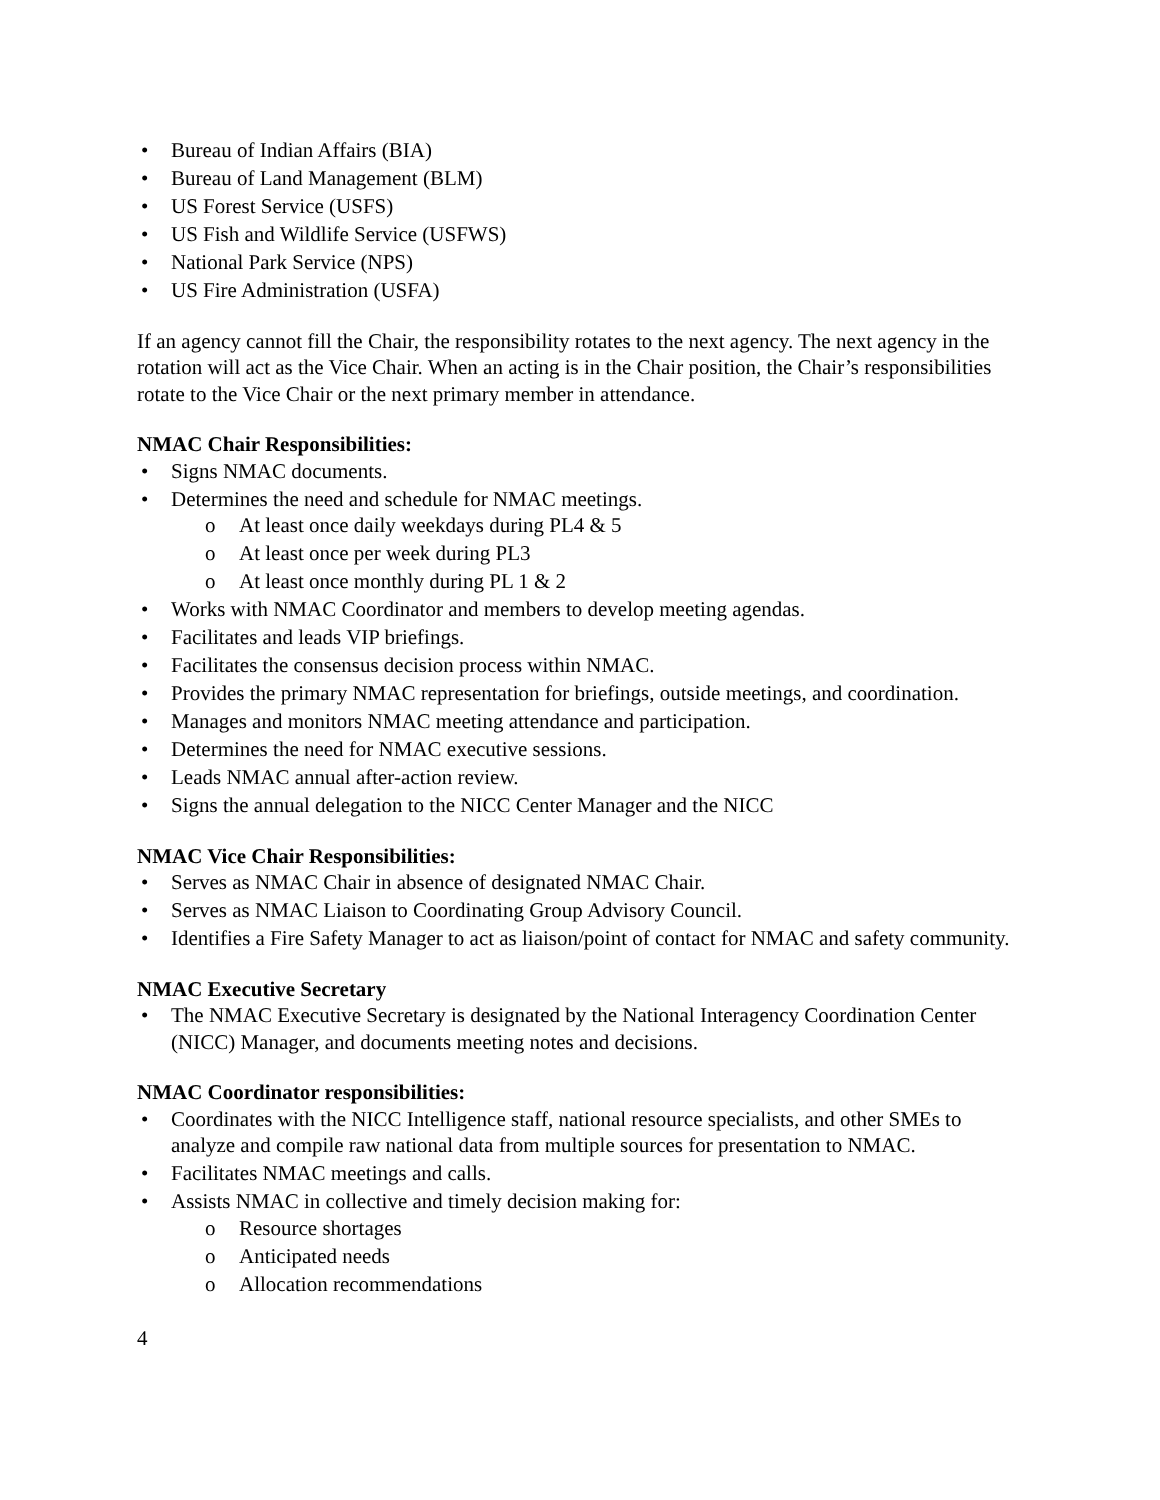Bureau of Indian Affairs (BIA)
Bureau of Land Management (BLM)
US Forest Service (USFS)
US Fish and Wildlife Service (USFWS)
National Park Service (NPS)
US Fire Administration (USFA)
If an agency cannot fill the Chair, the responsibility rotates to the next agency. The next agency in the rotation will act as the Vice Chair. When an acting is in the Chair position, the Chair’s responsibilities rotate to the Vice Chair or the next primary member in attendance.
NMAC Chair Responsibilities:
Signs NMAC documents.
Determines the need and schedule for NMAC meetings.
At least once daily weekdays during PL4 & 5
At least once per week during PL3
At least once monthly during PL 1 & 2
Works with NMAC Coordinator and members to develop meeting agendas.
Facilitates and leads VIP briefings.
Facilitates the consensus decision process within NMAC.
Provides the primary NMAC representation for briefings, outside meetings, and coordination.
Manages and monitors NMAC meeting attendance and participation.
Determines the need for NMAC executive sessions.
Leads NMAC annual after-action review.
Signs the annual delegation to the NICC Center Manager and the NICC
NMAC Vice Chair Responsibilities:
Serves as NMAC Chair in absence of designated NMAC Chair.
Serves as NMAC Liaison to Coordinating Group Advisory Council.
Identifies a Fire Safety Manager to act as liaison/point of contact for NMAC and safety community.
NMAC Executive Secretary
The NMAC Executive Secretary is designated by the National Interagency Coordination Center (NICC) Manager, and documents meeting notes and decisions.
NMAC Coordinator responsibilities:
Coordinates with the NICC Intelligence staff, national resource specialists, and other SMEs to analyze and compile raw national data from multiple sources for presentation to NMAC.
Facilitates NMAC meetings and calls.
Assists NMAC in collective and timely decision making for:
Resource shortages
Anticipated needs
Allocation recommendations
4